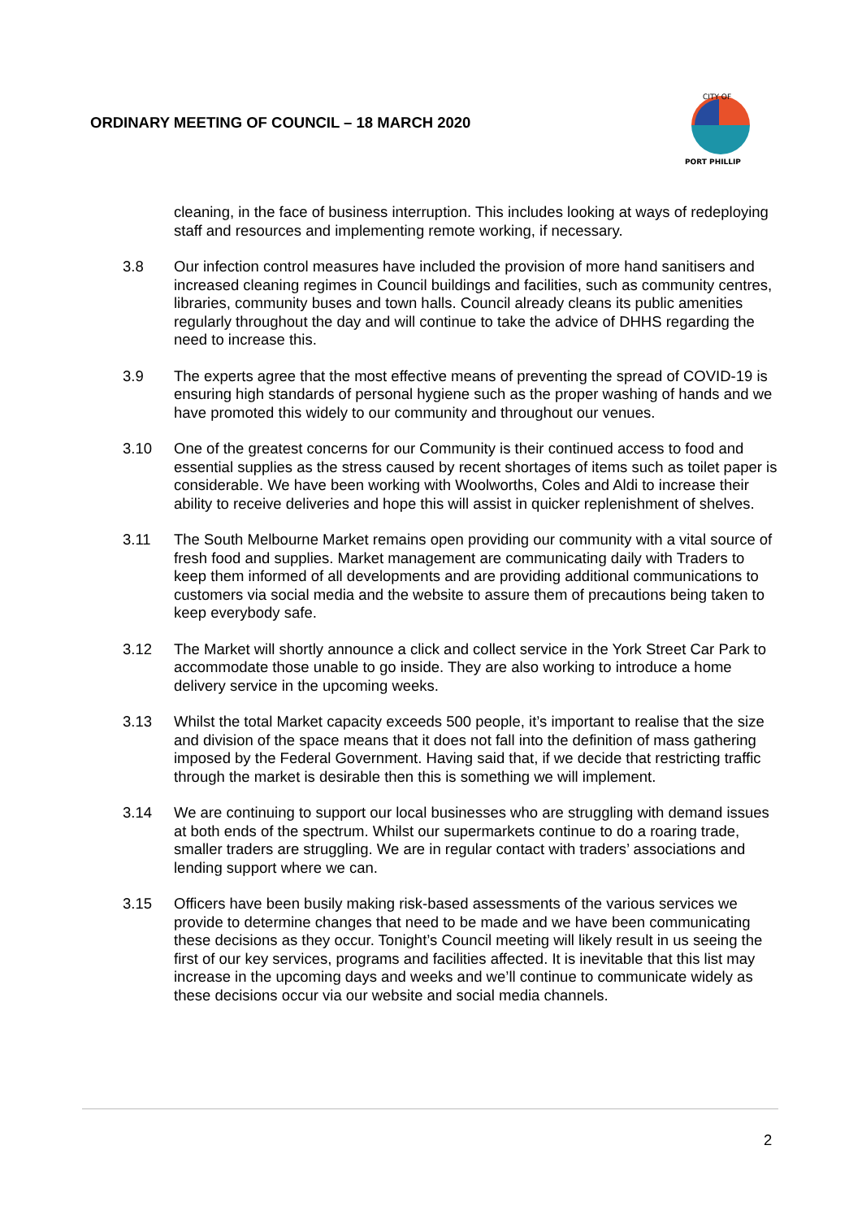ORDINARY MEETING OF COUNCIL – 18 MARCH 2020
CITY OF
PORT PHILLIP
cleaning, in the face of business interruption. This includes looking at ways of redeploying staff and resources and implementing remote working, if necessary.
3.8 Our infection control measures have included the provision of more hand sanitisers and increased cleaning regimes in Council buildings and facilities, such as community centres, libraries, community buses and town halls. Council already cleans its public amenities regularly throughout the day and will continue to take the advice of DHHS regarding the need to increase this.
3.9 The experts agree that the most effective means of preventing the spread of COVID-19 is ensuring high standards of personal hygiene such as the proper washing of hands and we have promoted this widely to our community and throughout our venues.
3.10 One of the greatest concerns for our Community is their continued access to food and essential supplies as the stress caused by recent shortages of items such as toilet paper is considerable. We have been working with Woolworths, Coles and Aldi to increase their ability to receive deliveries and hope this will assist in quicker replenishment of shelves.
3.11 The South Melbourne Market remains open providing our community with a vital source of fresh food and supplies. Market management are communicating daily with Traders to keep them informed of all developments and are providing additional communications to customers via social media and the website to assure them of precautions being taken to keep everybody safe.
3.12 The Market will shortly announce a click and collect service in the York Street Car Park to accommodate those unable to go inside. They are also working to introduce a home delivery service in the upcoming weeks.
3.13 Whilst the total Market capacity exceeds 500 people, it’s important to realise that the size and division of the space means that it does not fall into the definition of mass gathering imposed by the Federal Government. Having said that, if we decide that restricting traffic through the market is desirable then this is something we will implement.
3.14 We are continuing to support our local businesses who are struggling with demand issues at both ends of the spectrum. Whilst our supermarkets continue to do a roaring trade, smaller traders are struggling. We are in regular contact with traders’ associations and lending support where we can.
3.15 Officers have been busily making risk-based assessments of the various services we provide to determine changes that need to be made and we have been communicating these decisions as they occur. Tonight’s Council meeting will likely result in us seeing the first of our key services, programs and facilities affected. It is inevitable that this list may increase in the upcoming days and weeks and we’ll continue to communicate widely as these decisions occur via our website and social media channels.
2